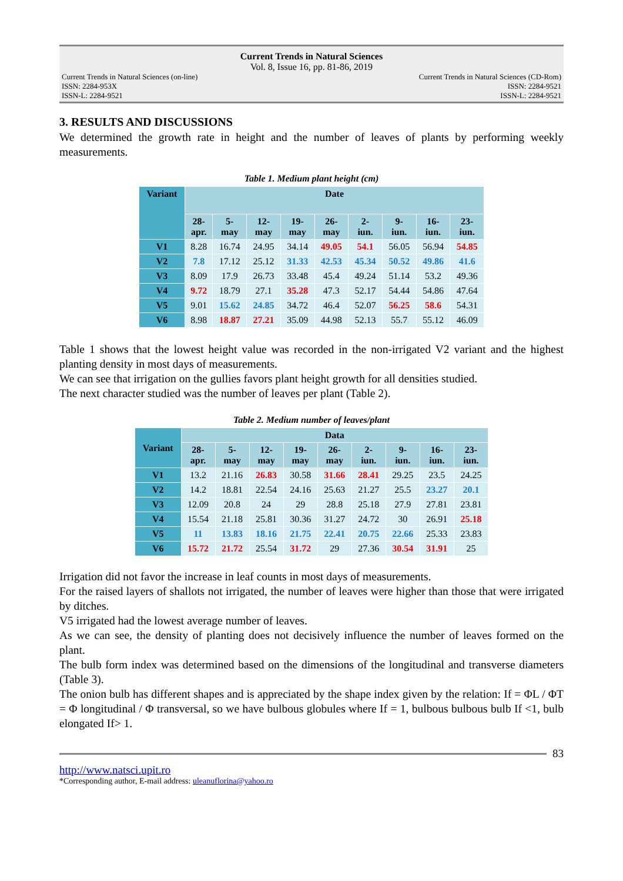Current Trends in Natural Sciences
Vol. 8, Issue 16, pp. 81-86, 2019
Current Trends in Natural Sciences (on-line)
ISSN: 2284-953X
ISSN-L: 2284-9521
Current Trends in Natural Sciences (CD-Rom)
ISSN: 2284-9521
ISSN-L: 2284-9521
3. RESULTS AND DISCUSSIONS
We determined the growth rate in height and the number of leaves of plants by performing weekly measurements.
Table 1. Medium plant height (cm)
| Variant | Date | | | | | | | | |
| --- | --- | --- | --- | --- | --- | --- | --- | --- | --- |
| | 28- apr. | 5- may | 12- may | 19- may | 26- may | 2- iun. | 9- iun. | 16- iun. | 23- iun. |
| V1 | 8.28 | 16.74 | 24.95 | 34.14 | 49.05 | 54.1 | 56.05 | 56.94 | 54.85 |
| V2 | 7.8 | 17.12 | 25.12 | 31.33 | 42.53 | 45.34 | 50.52 | 49.86 | 41.6 |
| V3 | 8.09 | 17.9 | 26.73 | 33.48 | 45.4 | 49.24 | 51.14 | 53.2 | 49.36 |
| V4 | 9.72 | 18.79 | 27.1 | 35.28 | 47.3 | 52.17 | 54.44 | 54.86 | 47.64 |
| V5 | 9.01 | 15.62 | 24.85 | 34.72 | 46.4 | 52.07 | 56.25 | 58.6 | 54.31 |
| V6 | 8.98 | 18.87 | 27.21 | 35.09 | 44.98 | 52.13 | 55.7 | 55.12 | 46.09 |
Table 1 shows that the lowest height value was recorded in the non-irrigated V2 variant and the highest planting density in most days of measurements.
We can see that irrigation on the gullies favors plant height growth for all densities studied.
The next character studied was the number of leaves per plant (Table 2).
Table 2. Medium number of leaves/plant
| Variant | Data | | | | | | | | |
| --- | --- | --- | --- | --- | --- | --- | --- | --- | --- |
| | 28- apr. | 5- may | 12- may | 19- may | 26- may | 2- iun. | 9- iun. | 16- iun. | 23- iun. |
| V1 | 13.2 | 21.16 | 26.83 | 30.58 | 31.66 | 28.41 | 29.25 | 23.5 | 24.25 |
| V2 | 14.2 | 18.81 | 22.54 | 24.16 | 25.63 | 21.27 | 25.5 | 23.27 | 20.1 |
| V3 | 12.09 | 20.8 | 24 | 29 | 28.8 | 25.18 | 27.9 | 27.81 | 23.81 |
| V4 | 15.54 | 21.18 | 25.81 | 30.36 | 31.27 | 24.72 | 30 | 26.91 | 25.18 |
| V5 | 11 | 13.83 | 18.16 | 21.75 | 22.41 | 20.75 | 22.66 | 25.33 | 23.83 |
| V6 | 15.72 | 21.72 | 25.54 | 31.72 | 29 | 27.36 | 30.54 | 31.91 | 25 |
Irrigation did not favor the increase in leaf counts in most days of measurements.
For the raised layers of shallots not irrigated, the number of leaves were higher than those that were irrigated by ditches.
V5 irrigated had the lowest average number of leaves.
As we can see, the density of planting does not decisively influence the number of leaves formed on the plant.
The bulb form index was determined based on the dimensions of the longitudinal and transverse diameters (Table 3).
The onion bulb has different shapes and is appreciated by the shape index given by the relation: If = ΦL / ΦT = Φ longitudinal / Φ transversal, so we have bulbous globules where If = 1, bulbous bulbous bulb If <1, bulb elongated If> 1.
83
http://www.natsci.upit.ro
*Corresponding author, E-mail address: uleanuflorina@yahoo.ro